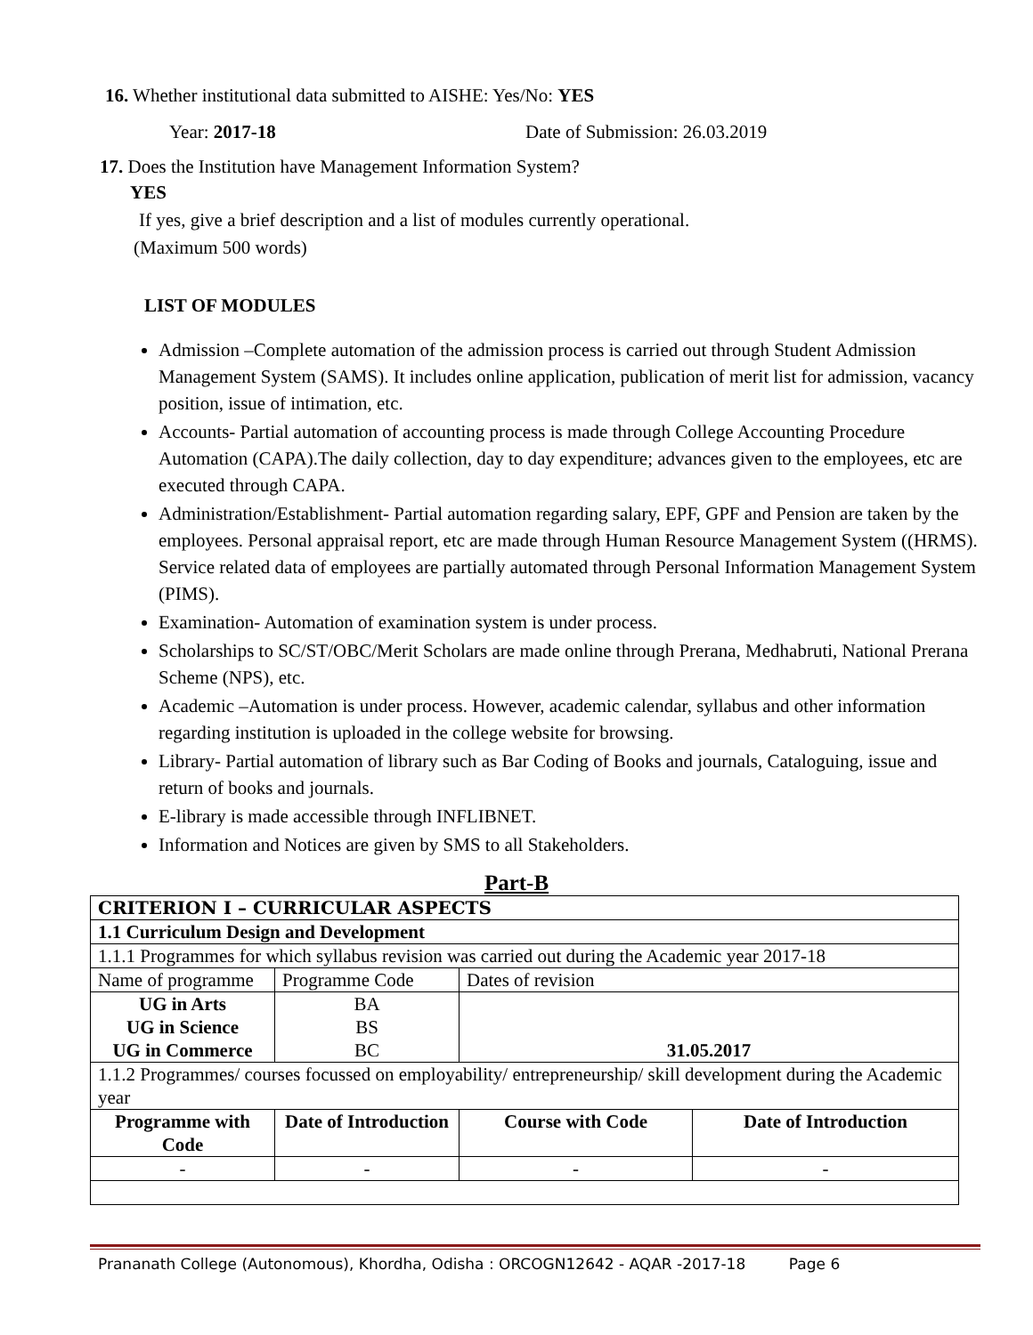16. Whether institutional data submitted to AISHE: Yes/No: YES
Year: 2017-18 Date of Submission: 26.03.2019
17. Does the Institution have Management Information System?
YES
If yes, give a brief description and a list of modules currently operational.
(Maximum 500 words)
LIST OF MODULES
Admission –Complete automation of the admission process is carried out through Student Admission Management System (SAMS). It includes online application, publication of merit list for admission, vacancy position, issue of intimation, etc.
Accounts- Partial automation of accounting process is made through College Accounting Procedure Automation (CAPA).The daily collection, day to day expenditure; advances given to the employees, etc are executed through CAPA.
Administration/Establishment- Partial automation regarding salary, EPF, GPF and Pension are taken by the employees. Personal appraisal report, etc are made through Human Resource Management System ((HRMS). Service related data of employees are partially automated through Personal Information Management System (PIMS).
Examination- Automation of examination system is under process.
Scholarships to SC/ST/OBC/Merit Scholars are made online through Prerana, Medhabruti, National Prerana Scheme (NPS), etc.
Academic –Automation is under process. However, academic calendar, syllabus and other information regarding institution is uploaded in the college website for browsing.
Library- Partial automation of library such as Bar Coding of Books and journals, Cataloguing, issue and return of books and journals.
E-library is made accessible through INFLIBNET.
Information and Notices are given by SMS to all Stakeholders.
Part-B
| CRITERION I – CURRICULAR ASPECTS | | | |
| 1.1 Curriculum Design and Development | | | |
| 1.1.1 Programmes for which syllabus revision was carried out during the Academic year 2017-18 | | | |
| Name of programme | Programme Code | Dates of revision | |
| UG in Arts UG in Science UG in Commerce | BA BS BC | 31.05.2017 | |
| 1.1.2 Programmes/ courses focussed on employability/ entrepreneurship/ skill development during the Academic year | | | |
| Programme with Code | Date of Introduction | Course with Code | Date of Introduction |
| - | - | - | - |
Prananath College (Autonomous), Khordha, Odisha : ORCOGN12642 - AQAR -2017-18 Page 6